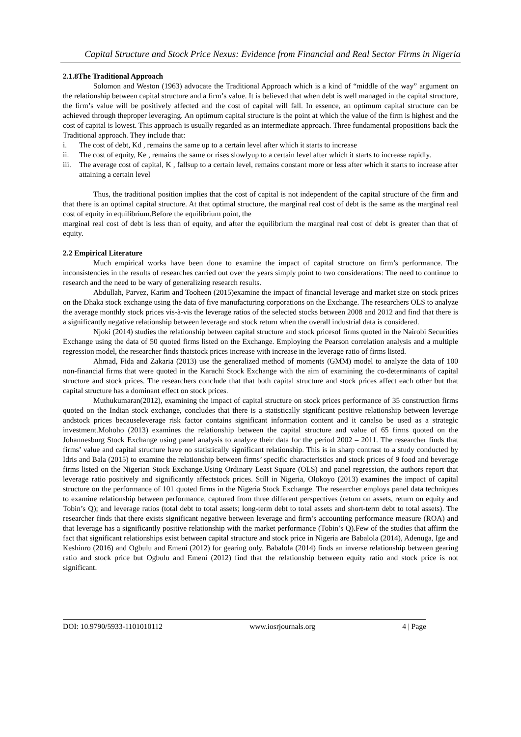Capital Structure and Stock Price Nexus: Evidence from Financial and Real Sector Firms in Nigeria
2.1.8The Traditional Approach
Solomon and Weston (1963) advocate the Traditional Approach which is a kind of “middle of the way” argument on the relationship between capital structure and a firm’s value. It is believed that when debt is well managed in the capital structure, the firm’s value will be positively affected and the cost of capital will fall. In essence, an optimum capital structure can be achieved through theproper leveraging. An optimum capital structure is the point at which the value of the firm is highest and the cost of capital is lowest. This approach is usually regarded as an intermediate approach. Three fundamental propositions back the Traditional approach. They include that:
i. The cost of debt, Kd , remains the same up to a certain level after which it starts to increase
ii. The cost of equity, Ke , remains the same or rises slowlyup to a certain level after which it starts to increase rapidly.
iii. The average cost of capital, K , fallsup to a certain level, remains constant more or less after which it starts to increase after attaining a certain level
Thus, the traditional position implies that the cost of capital is not independent of the capital structure of the firm and that there is an optimal capital structure. At that optimal structure, the marginal real cost of debt is the same as the marginal real cost of equity in equilibrium.Before the equilibrium point, the
marginal real cost of debt is less than of equity, and after the equilibrium the marginal real cost of debt is greater than that of equity.
2.2 Empirical Literature
Much empirical works have been done to examine the impact of capital structure on firm’s performance. The inconsistencies in the results of researches carried out over the years simply point to two considerations: The need to continue to research and the need to be wary of generalizing research results.
Abdullah, Parvez, Karim and Tooheen (2015)examine the impact of financial leverage and market size on stock prices on the Dhaka stock exchange using the data of five manufacturing corporations on the Exchange. The researchers OLS to analyze the average monthly stock prices vis-à-vis the leverage ratios of the selected stocks between 2008 and 2012 and find that there is a significantly negative relationship between leverage and stock return when the overall industrial data is considered.
Njoki (2014) studies the relationship between capital structure and stock pricesof firms quoted in the Nairobi Securities Exchange using the data of 50 quoted firms listed on the Exchange. Employing the Pearson correlation analysis and a multiple regression model, the researcher finds thatstock prices increase with increase in the leverage ratio of firms listed.
Ahmad, Fida and Zakaria (2013) use the generalized method of moments (GMM) model to analyze the data of 100 non-financial firms that were quoted in the Karachi Stock Exchange with the aim of examining the co-determinants of capital structure and stock prices. The researchers conclude that that both capital structure and stock prices affect each other but that capital structure has a dominant effect on stock prices.
Muthukumaran(2012), examining the impact of capital structure on stock prices performance of 35 construction firms quoted on the Indian stock exchange, concludes that there is a statistically significant positive relationship between leverage andstock prices becauseleverage risk factor contains significant information content and it canalso be used as a strategic investment.Mohoho (2013) examines the relationship between the capital structure and value of 65 firms quoted on the Johannesburg Stock Exchange using panel analysis to analyze their data for the period 2002 – 2011. The researcher finds that firms’ value and capital structure have no statistically significant relationship. This is in sharp contrast to a study conducted by Idris and Bala (2015) to examine the relationship between firms’ specific characteristics and stock prices of 9 food and beverage firms listed on the Nigerian Stock Exchange.Using Ordinary Least Square (OLS) and panel regression, the authors report that leverage ratio positively and significantly affectstock prices. Still in Nigeria, Olokoyo (2013) examines the impact of capital structure on the performance of 101 quoted firms in the Nigeria Stock Exchange. The researcher employs panel data techniques to examine relationship between performance, captured from three different perspectives (return on assets, return on equity and Tobin’s Q); and leverage ratios (total debt to total assets; long-term debt to total assets and short-term debt to total assets). The researcher finds that there exists significant negative between leverage and firm’s accounting performance measure (ROA) and that leverage has a significantly positive relationship with the market performance (Tobin’s Q).Few of the studies that affirm the fact that significant relationships exist between capital structure and stock price in Nigeria are Babalola (2014), Adenuga, Ige and Keshinro (2016) and Ogbulu and Emeni (2012) for gearing only. Babalola (2014) finds an inverse relationship between gearing ratio and stock price but Ogbulu and Emeni (2012) find that the relationship between equity ratio and stock price is not significant.
DOI: 10.9790/5933-1101010112 www.iosrjournals.org 4 | Page